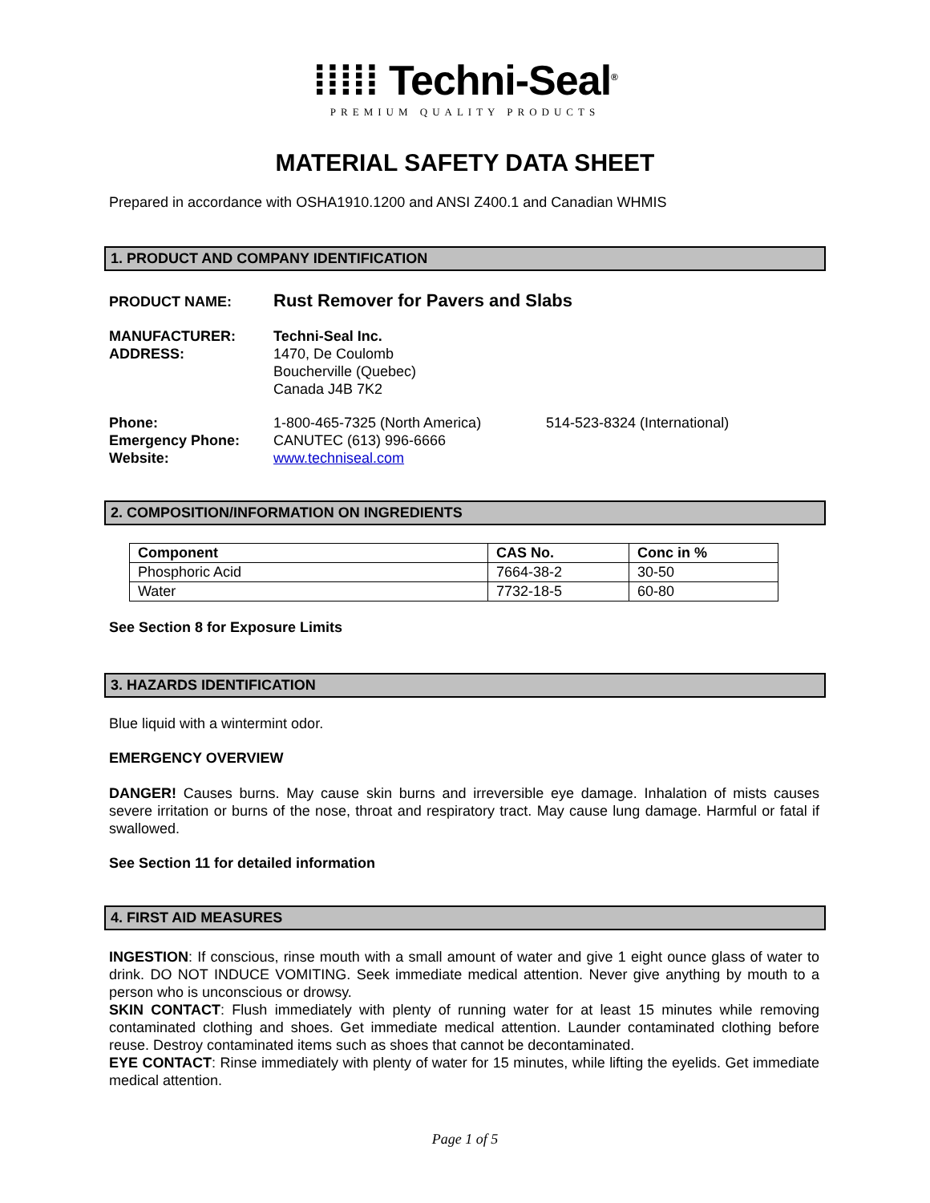⁞⁞⁞⁞⁞ Techni-Seal<sup>®</sup>
PREMIUM QUALITY PRODUCTS
MATERIAL SAFETY DATA SHEET
Prepared in accordance with OSHA1910.1200 and ANSI Z400.1 and Canadian WHMIS
1. PRODUCT AND COMPANY IDENTIFICATION
PRODUCT NAME:
Rust Remover for Pavers and Slabs
MANUFACTURER:
ADDRESS:
Techni-Seal Inc.
1470, De Coulomb
Boucherville (Quebec)
Canada J4B 7K2
Phone:
Emergency Phone:
Website:
1-800-465-7325 (North America)
CANUTEC (613) 996-6666
www.techniseal.com
514-523-8324 (International)
2. COMPOSITION/INFORMATION ON INGREDIENTS
| Component | CAS No. | Conc in % |
| --- | --- | --- |
| Phosphoric Acid | 7664-38-2 | 30-50 |
| Water | 7732-18-5 | 60-80 |
See Section 8 for Exposure Limits
3. HAZARDS IDENTIFICATION
Blue liquid with a wintermint odor.
EMERGENCY OVERVIEW
DANGER! Causes burns. May cause skin burns and irreversible eye damage. Inhalation of mists causes severe irritation or burns of the nose, throat and respiratory tract. May cause lung damage. Harmful or fatal if swallowed.
See Section 11 for detailed information
4. FIRST AID MEASURES
INGESTION: If conscious, rinse mouth with a small amount of water and give 1 eight ounce glass of water to drink. DO NOT INDUCE VOMITING. Seek immediate medical attention. Never give anything by mouth to a person who is unconscious or drowsy.
SKIN CONTACT: Flush immediately with plenty of running water for at least 15 minutes while removing contaminated clothing and shoes. Get immediate medical attention. Launder contaminated clothing before reuse. Destroy contaminated items such as shoes that cannot be decontaminated.
EYE CONTACT: Rinse immediately with plenty of water for 15 minutes, while lifting the eyelids. Get immediate medical attention.
Page 1 of 5